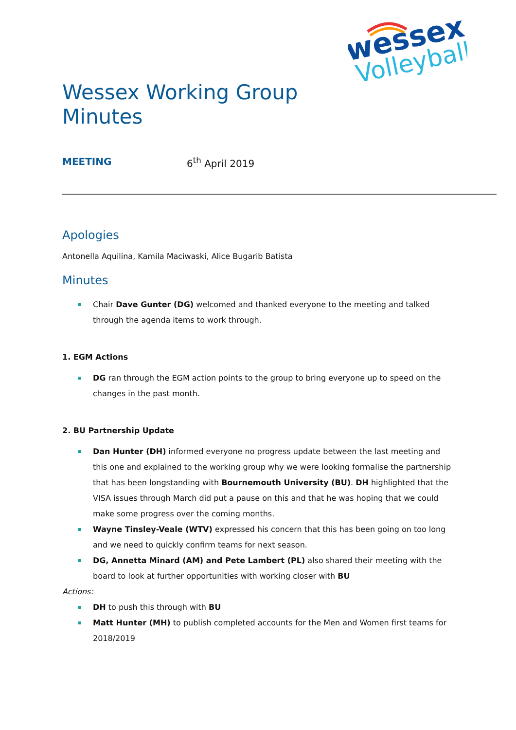wessex
Volleyball
Wessex Working Group
Minutes
MEETING 6<sup>th</sup> April 2019
Apologies
Antonella Aquilina, Kamila Maciwaski, Alice Bugarib Batista
Minutes
Chair Dave Gunter (DG) welcomed and thanked everyone to the meeting and talked through the agenda items to work through.
1. EGM Actions
DG ran through the EGM action points to the group to bring everyone up to speed on the changes in the past month.
2. BU Partnership Update
Dan Hunter (DH) informed everyone no progress update between the last meeting and this one and explained to the working group why we were looking formalise the partnership that has been longstanding with Bournemouth University (BU). DH highlighted that the VISA issues through March did put a pause on this and that he was hoping that we could make some progress over the coming months.
Wayne Tinsley-Veale (WTV) expressed his concern that this has been going on too long and we need to quickly confirm teams for next season.
DG, Annetta Minard (AM) and Pete Lambert (PL) also shared their meeting with the board to look at further opportunities with working closer with BU
Actions:
DH to push this through with BU
Matt Hunter (MH) to publish completed accounts for the Men and Women first teams for 2018/2019